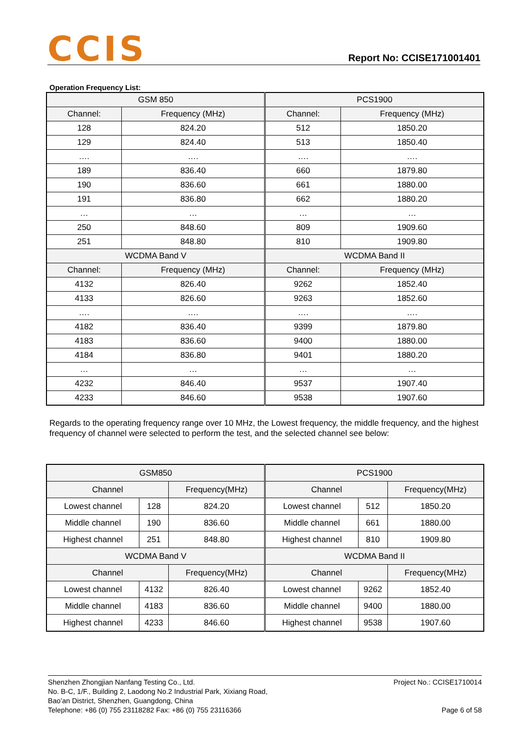CCIS
Report No: CCISE171001401
Operation Frequency List:
| GSM 850 | | PCS1900 | |
| Channel: | Frequency (MHz) | Channel: | Frequency (MHz) |
| 128 | 824.20 | 512 | 1850.20 |
| 129 | 824.40 | 513 | 1850.40 |
| …. | …. | …. | …. |
| 189 | 836.40 | 660 | 1879.80 |
| 190 | 836.60 | 661 | 1880.00 |
| 191 | 836.80 | 662 | 1880.20 |
| … | … | … | … |
| 250 | 848.60 | 809 | 1909.60 |
| 251 | 848.80 | 810 | 1909.80 |
| WCDMA Band V | | WCDMA Band II | |
| Channel: | Frequency (MHz) | Channel: | Frequency (MHz) |
| 4132 | 826.40 | 9262 | 1852.40 |
| 4133 | 826.60 | 9263 | 1852.60 |
| …. | …. | …. | …. |
| 4182 | 836.40 | 9399 | 1879.80 |
| 4183 | 836.60 | 9400 | 1880.00 |
| 4184 | 836.80 | 9401 | 1880.20 |
| … | … | … | … |
| 4232 | 846.40 | 9537 | 1907.40 |
| 4233 | 846.60 | 9538 | 1907.60 |
Regards to the operating frequency range over 10 MHz, the Lowest frequency, the middle frequency, and the highest frequency of channel were selected to perform the test, and the selected channel see below:
| GSM850 | | | PCS1900 | | |
| Channel | | Frequency(MHz) | Channel | | Frequency(MHz) |
| Lowest channel | 128 | 824.20 | Lowest channel | 512 | 1850.20 |
| Middle channel | 190 | 836.60 | Middle channel | 661 | 1880.00 |
| Highest channel | 251 | 848.80 | Highest channel | 810 | 1909.80 |
| WCDMA Band V | | | WCDMA Band II | | |
| Channel | | Frequency(MHz) | Channel | | Frequency(MHz) |
| Lowest channel | 4132 | 826.40 | Lowest channel | 9262 | 1852.40 |
| Middle channel | 4183 | 836.60 | Middle channel | 9400 | 1880.00 |
| Highest channel | 4233 | 846.60 | Highest channel | 9538 | 1907.60 |
Shenzhen Zhongjian Nanfang Testing Co., Ltd.
No. B-C, 1/F., Building 2, Laodong No.2 Industrial Park, Xixiang Road,
Bao’an District, Shenzhen, Guangdong, China
Telephone: +86 (0) 755 23118282 Fax: +86 (0) 755 23116366
Project No.: CCISE1710014
Page 6 of 58